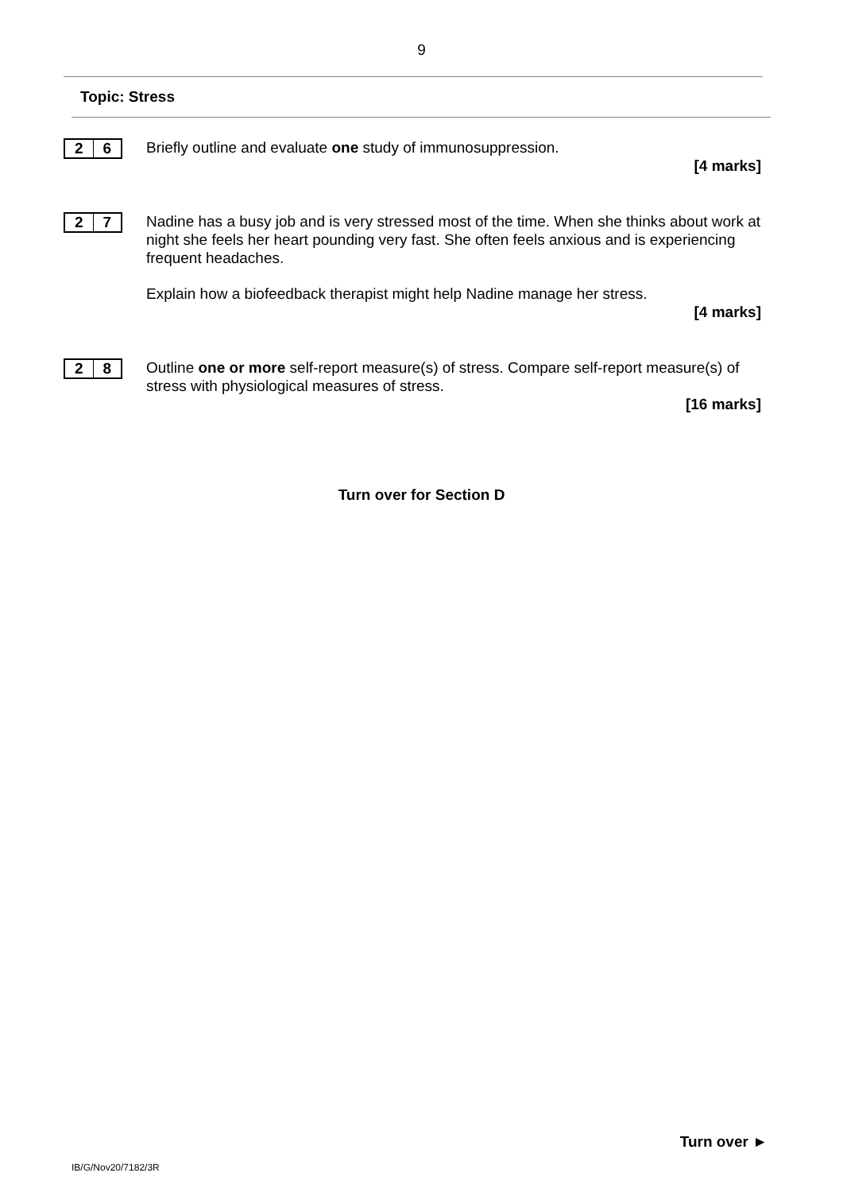9
Topic: Stress
2 6
Briefly outline and evaluate one study of immunosuppression.
[4 marks]
2 7
Nadine has a busy job and is very stressed most of the time. When she thinks about work at night she feels her heart pounding very fast. She often feels anxious and is experiencing frequent headaches.
Explain how a biofeedback therapist might help Nadine manage her stress.
[4 marks]
2 8
Outline one or more self-report measure(s) of stress. Compare self-report measure(s) of stress with physiological measures of stress.
[16 marks]
Turn over for Section D
Turn over ►
IB/G/Nov20/7182/3R